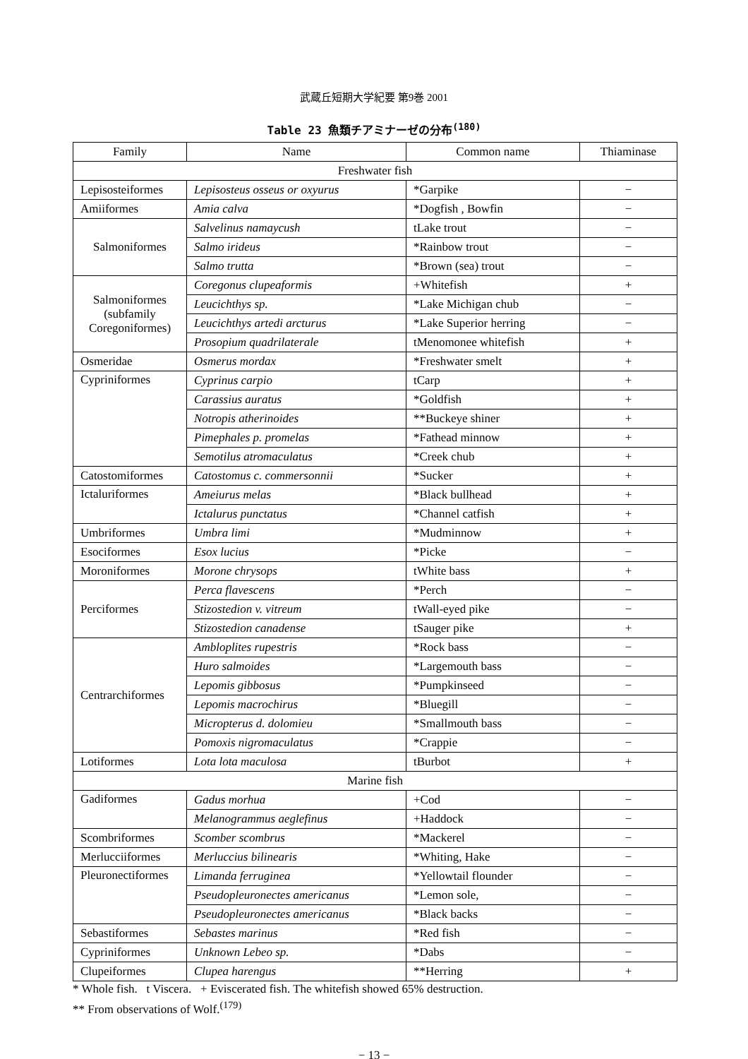武蔵丘短期大学紀要 第9巻 2001
Table 23 魚類チアミナーゼの分布<sup>(180)</sup>
| Family | Name | Common name | Thiaminase |
| --- | --- | --- | --- |
| Freshwater fish | | | |
| Lepisosteiformes | Lepisosteus osseus or oxyurus | *Garpike | − |
| Amiiformes | Amia calva | *Dogfish , Bowfin | − |
| Salmoniformes | Salvelinus namaycush | tLake trout | − |
| | Salmo irideus | *Rainbow trout | − |
| | Salmo trutta | *Brown (sea) trout | − |
| Salmoniformes (subfamily Coregoniformes) | Coregonus clupeaformis | +Whitefish | + |
| | Leucichthys sp. | *Lake Michigan chub | − |
| | Leucichthys artedi arcturus | *Lake Superior herring | − |
| | Prosopium quadrilaterale | tMenomonee whitefish | + |
| Osmeridae | Osmerus mordax | *Freshwater smelt | + |
| Cypriniformes | Cyprinus carpio | tCarp | + |
| | Carassius auratus | *Goldfish | + |
| | Notropis atherinoides | **Buckeye shiner | + |
| | Pimephales p. promelas | *Fathead minnow | + |
| | Semotilus atromaculatus | *Creek chub | + |
| Catostomiformes | Catostomus c. commersonnii | *Sucker | + |
| Ictaluriformes | Ameiurus melas | *Black bullhead | + |
| | Ictalurus punctatus | *Channel catfish | + |
| Umbriformes | Umbra limi | *Mudminnow | + |
| Esociformes | Esox lucius | *Picke | − |
| Moroniformes | Morone chrysops | tWhite bass | + |
| Perciformes | Perca flavescens | *Perch | − |
| | Stizostedion v. vitreum | tWall-eyed pike | − |
| | Stizostedion canadense | tSauger pike | + |
| Centrarchiformes | Ambloplites rupestris | *Rock bass | − |
| | Huro salmoides | *Largemouth bass | − |
| | Lepomis gibbosus | *Pumpkinseed | − |
| | Lepomis macrochirus | *Bluegill | − |
| | Micropterus d. dolomieu | *Smallmouth bass | − |
| | Pomoxis nigromaculatus | *Crappie | − |
| Lotiformes | Lota lota maculosa | tBurbot | + |
| Marine fish | | | |
| Gadiformes | Gadus morhua | +Cod | − |
| | Melanogrammus aeglefinus | +Haddock | − |
| Scombriformes | Scomber scombrus | *Mackerel | − |
| Merlucciiformes | Merluccius bilinearis | *Whiting, Hake | − |
| Pleuronectiformes | Limanda ferruginea | *Yellowtail flounder | − |
| | Pseudopleuronectes americanus | *Lemon sole, | − |
| | Pseudopleuronectes americanus | *Black backs | − |
| Sebastiformes | Sebastes marinus | *Red fish | − |
| Cypriniformes | Unknown Lebeo sp. | *Dabs | − |
| Clupeiformes | Clupea harengus | **Herring | + |
* Whole fish. t Viscera. + Eviscerated fish. The whitefish showed 65% destruction.
** From observations of Wolf.<sup>(179)</sup>
− 13 −